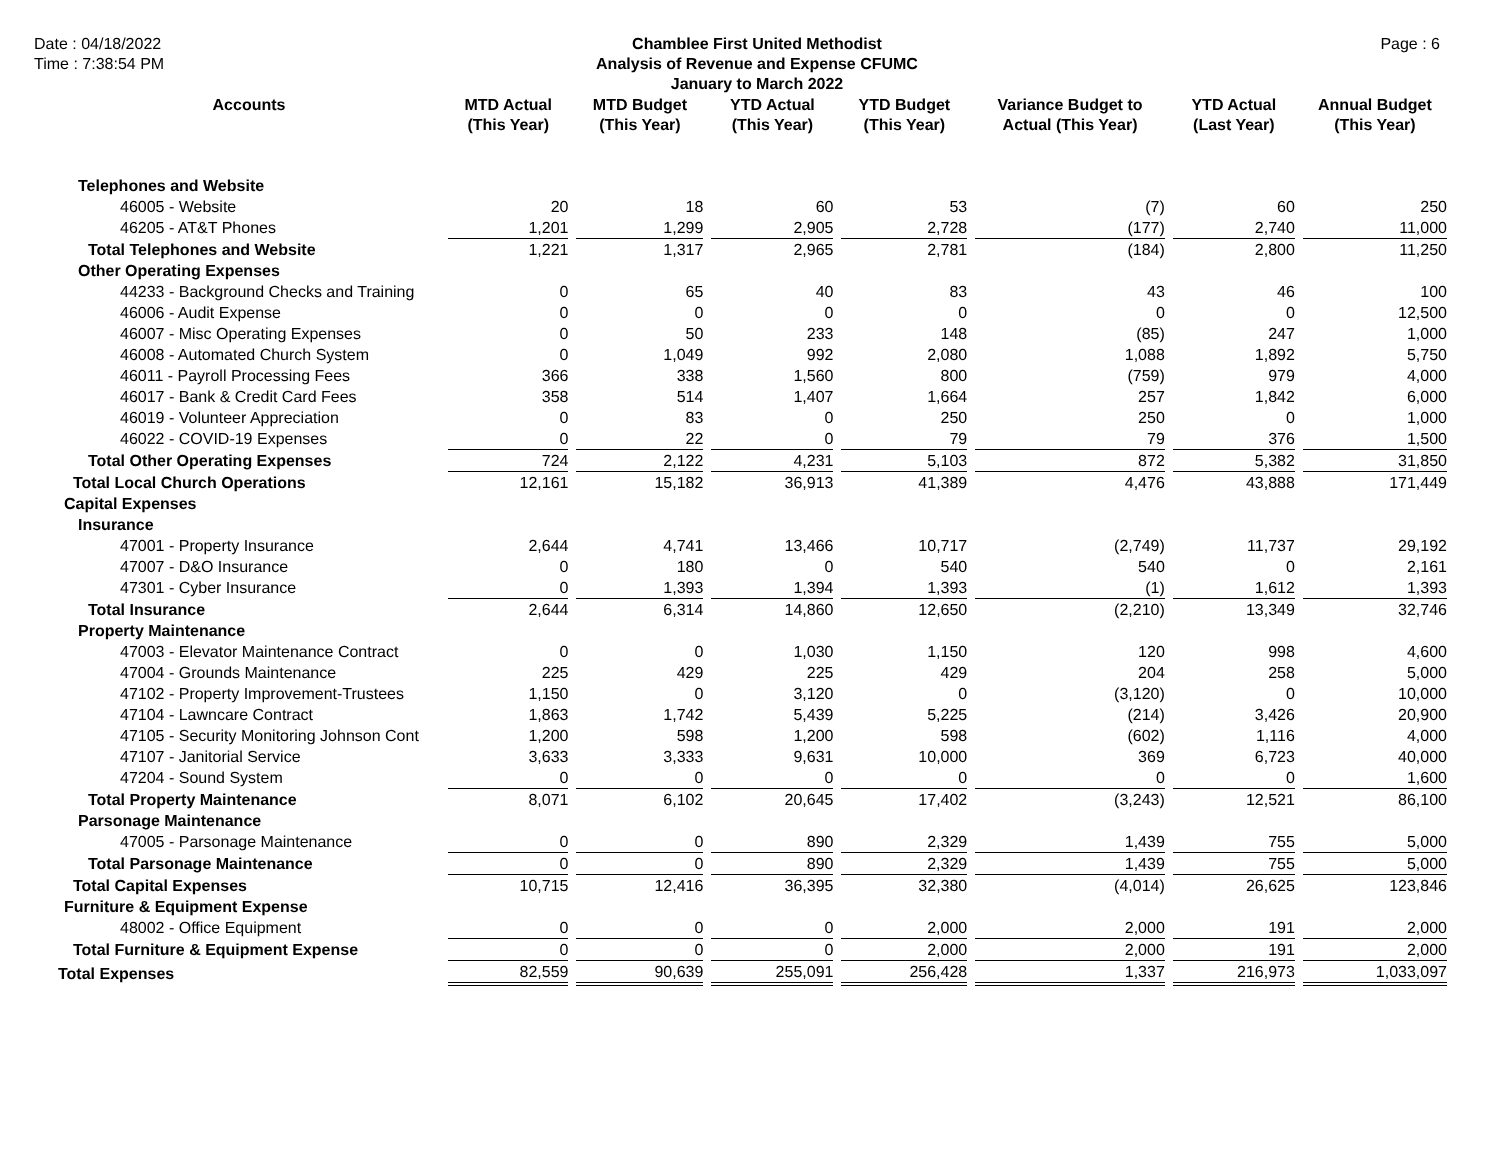Date : 04/18/2022
Time : 7:38:54 PM
Chamblee First United Methodist
Analysis of Revenue and Expense CFUMC
January to March 2022
Page : 6
| Accounts | MTD Actual (This Year) | MTD Budget (This Year) | YTD Actual (This Year) | YTD Budget (This Year) | Variance Budget to Actual (This Year) | YTD Actual (Last Year) | Annual Budget (This Year) |
| --- | --- | --- | --- | --- | --- | --- | --- |
| Telephones and Website | | | | | | | |
| 46005 - Website | 20 | 18 | 60 | 53 | (7) | 60 | 250 |
| 46205 - AT&T Phones | 1,201 | 1,299 | 2,905 | 2,728 | (177) | 2,740 | 11,000 |
| Total Telephones and Website | 1,221 | 1,317 | 2,965 | 2,781 | (184) | 2,800 | 11,250 |
| Other Operating Expenses | | | | | | | |
| 44233 - Background Checks and Training | 0 | 65 | 40 | 83 | 43 | 46 | 100 |
| 46006 - Audit Expense | 0 | 0 | 0 | 0 | 0 | 0 | 12,500 |
| 46007 - Misc Operating Expenses | 0 | 50 | 233 | 148 | (85) | 247 | 1,000 |
| 46008 - Automated Church System | 0 | 1,049 | 992 | 2,080 | 1,088 | 1,892 | 5,750 |
| 46011 - Payroll Processing Fees | 366 | 338 | 1,560 | 800 | (759) | 979 | 4,000 |
| 46017 - Bank & Credit Card Fees | 358 | 514 | 1,407 | 1,664 | 257 | 1,842 | 6,000 |
| 46019 - Volunteer Appreciation | 0 | 83 | 0 | 250 | 250 | 0 | 1,000 |
| 46022 - COVID-19 Expenses | 0 | 22 | 0 | 79 | 79 | 376 | 1,500 |
| Total Other Operating Expenses | 724 | 2,122 | 4,231 | 5,103 | 872 | 5,382 | 31,850 |
| Total Local Church Operations | 12,161 | 15,182 | 36,913 | 41,389 | 4,476 | 43,888 | 171,449 |
| Capital Expenses | | | | | | | |
| Insurance | | | | | | | |
| 47001 - Property Insurance | 2,644 | 4,741 | 13,466 | 10,717 | (2,749) | 11,737 | 29,192 |
| 47007 - D&O Insurance | 0 | 180 | 0 | 540 | 540 | 0 | 2,161 |
| 47301 - Cyber Insurance | 0 | 1,393 | 1,394 | 1,393 | (1) | 1,612 | 1,393 |
| Total Insurance | 2,644 | 6,314 | 14,860 | 12,650 | (2,210) | 13,349 | 32,746 |
| Property Maintenance | | | | | | | |
| 47003 - Elevator Maintenance Contract | 0 | 0 | 1,030 | 1,150 | 120 | 998 | 4,600 |
| 47004 - Grounds Maintenance | 225 | 429 | 225 | 429 | 204 | 258 | 5,000 |
| 47102 - Property Improvement-Trustees | 1,150 | 0 | 3,120 | 0 | (3,120) | 0 | 10,000 |
| 47104 - Lawncare Contract | 1,863 | 1,742 | 5,439 | 5,225 | (214) | 3,426 | 20,900 |
| 47105 - Security Monitoring Johnson Cont | 1,200 | 598 | 1,200 | 598 | (602) | 1,116 | 4,000 |
| 47107 - Janitorial Service | 3,633 | 3,333 | 9,631 | 10,000 | 369 | 6,723 | 40,000 |
| 47204 - Sound System | 0 | 0 | 0 | 0 | 0 | 0 | 1,600 |
| Total Property Maintenance | 8,071 | 6,102 | 20,645 | 17,402 | (3,243) | 12,521 | 86,100 |
| Parsonage Maintenance | | | | | | | |
| 47005 - Parsonage Maintenance | 0 | 0 | 890 | 2,329 | 1,439 | 755 | 5,000 |
| Total Parsonage Maintenance | 0 | 0 | 890 | 2,329 | 1,439 | 755 | 5,000 |
| Total Capital Expenses | 10,715 | 12,416 | 36,395 | 32,380 | (4,014) | 26,625 | 123,846 |
| Furniture & Equipment Expense | | | | | | | |
| 48002 - Office Equipment | 0 | 0 | 0 | 2,000 | 2,000 | 191 | 2,000 |
| Total Furniture & Equipment Expense | 0 | 0 | 0 | 2,000 | 2,000 | 191 | 2,000 |
| Total Expenses | 82,559 | 90,639 | 255,091 | 256,428 | 1,337 | 216,973 | 1,033,097 |